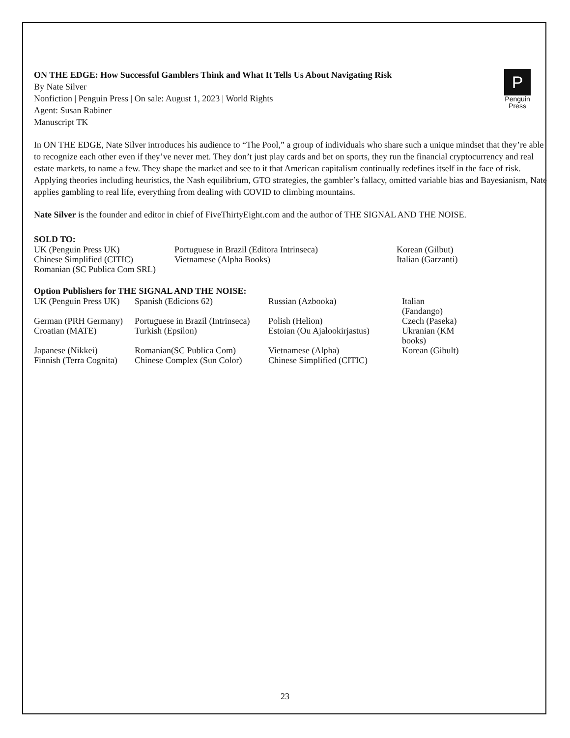ON THE EDGE: How Successful Gamblers Think and What It Tells Us About Navigating Risk
By Nate Silver
Nonfiction | Penguin Press | On sale: August 1, 2023 | World Rights
Agent: Susan Rabiner
Manuscript TK
P
Penguin
Press
In ON THE EDGE, Nate Silver introduces his audience to “The Pool,” a group of individuals who share such a unique mindset that they’re able to recognize each other even if they’ve never met. They don’t just play cards and bet on sports, they run the financial cryptocurrency and real estate markets, to name a few. They shape the market and see to it that American capitalism continually redefines itself in the face of risk. Applying theories including heuristics, the Nash equilibrium, GTO strategies, the gambler’s fallacy, omitted variable bias and Bayesianism, Nate applies gambling to real life, everything from dealing with COVID to climbing mountains.
Nate Silver is the founder and editor in chief of FiveThirtyEight.com and the author of THE SIGNAL AND THE NOISE.
SOLD TO:
| UK (Penguin Press UK) | Portuguese in Brazil (Editora Intrinseca) | Korean (Gilbut) |
| Chinese Simplified (CITIC) | Vietnamese (Alpha Books) | Italian (Garzanti) |
| Romanian (SC Publica Com SRL) | | |
Option Publishers for THE SIGNAL AND THE NOISE:
| UK (Penguin Press UK) | Spanish (Edicions 62) | Russian (Azbooka) | Italian (Fandango) |
| German (PRH Germany) | Portuguese in Brazil (Intrinseca) | Polish (Helion) | Czech (Paseka) |
| Croatian (MATE) | Turkish (Epsilon) | Estoian (Ou Ajalookirjastus) | Ukranian (KM books) |
| Japanese (Nikkei) | Romanian(SC Publica Com) | Vietnamese (Alpha) | Korean (Gibult) |
| Finnish (Terra Cognita) | Chinese Complex (Sun Color) | Chinese Simplified (CITIC) | |
23